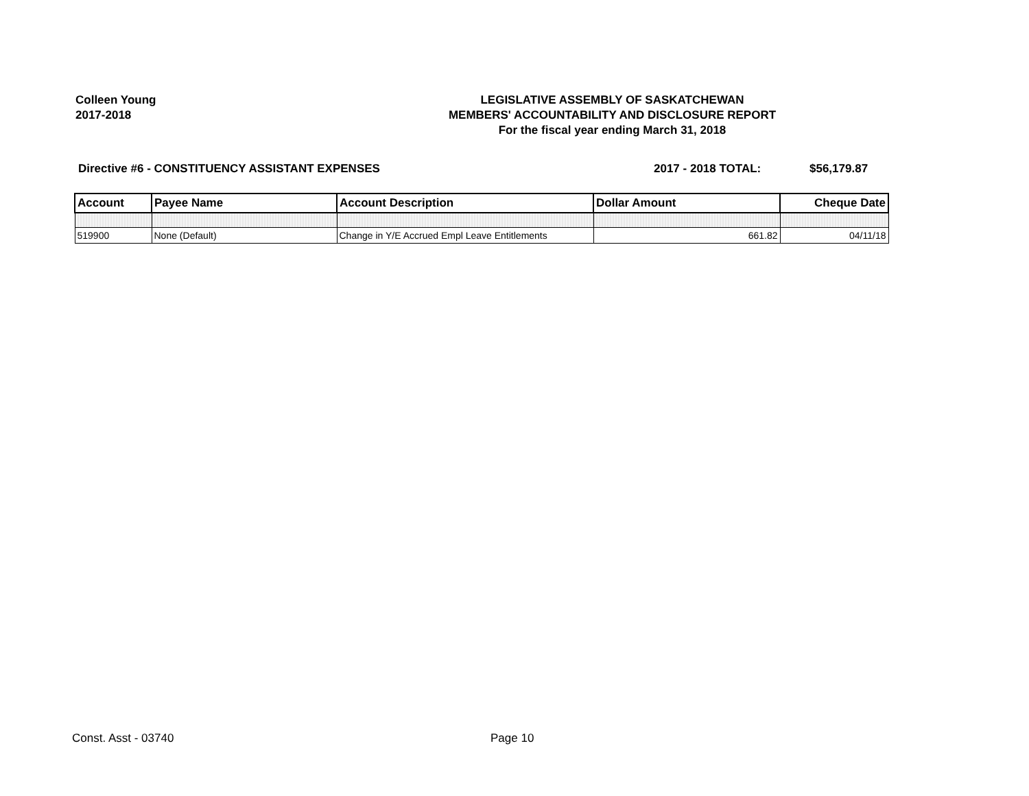Colleen Young
2017-2018
LEGISLATIVE ASSEMBLY OF SASKATCHEWAN
MEMBERS' ACCOUNTABILITY AND DISCLOSURE REPORT
For the fiscal year ending March 31, 2018
Directive #6 - CONSTITUENCY ASSISTANT EXPENSES
2017 - 2018 TOTAL: $56,179.87
| Account | Payee Name | Account Description | Dollar Amount | Cheque Date |
| --- | --- | --- | --- | --- |
| 519900 | None (Default) | Change in Y/E Accrued Empl Leave Entitlements | 661.82 | 04/11/18 |
Const. Asst - 03740 Page 10